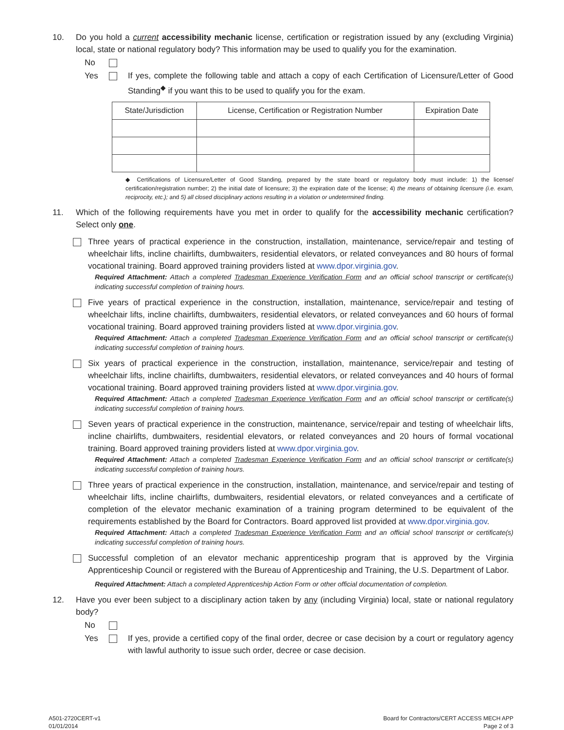10. Do you hold a current accessibility mechanic license, certification or registration issued by any (excluding Virginia) local, state or national regulatory body? This information may be used to qualify you for the examination.
No
Yes If yes, complete the following table and attach a copy of each Certification of Licensure/Letter of Good Standing<sup>◆</sup> if you want this to be used to qualify you for the exam.
| State/Jurisdiction | License, Certification or Registration Number | Expiration Date |
| --- | --- | --- |
◆ Certifications of Licensure/Letter of Good Standing, prepared by the state board or regulatory body must include: 1) the license/ certification/registration number; 2) the initial date of licensure; 3) the expiration date of the license; 4) the means of obtaining licensure (i.e. exam, reciprocity, etc.); and 5) all closed disciplinary actions resulting in a violation or undetermined finding.
11. Which of the following requirements have you met in order to qualify for the accessibility mechanic certification? Select only one.
Three years of practical experience in the construction, installation, maintenance, service/repair and testing of wheelchair lifts, incline chairlifts, dumbwaiters, residential elevators, or related conveyances and 80 hours of formal vocational training. Board approved training providers listed at www.dpor.virginia.gov.
Required Attachment: Attach a completed Tradesman Experience Verification Form and an official school transcript or certificate(s) indicating successful completion of training hours.
Five years of practical experience in the construction, installation, maintenance, service/repair and testing of wheelchair lifts, incline chairlifts, dumbwaiters, residential elevators, or related conveyances and 60 hours of formal vocational training. Board approved training providers listed at www.dpor.virginia.gov.
Required Attachment: Attach a completed Tradesman Experience Verification Form and an official school transcript or certificate(s) indicating successful completion of training hours.
Six years of practical experience in the construction, installation, maintenance, service/repair and testing of wheelchair lifts, incline chairlifts, dumbwaiters, residential elevators, or related conveyances and 40 hours of formal vocational training. Board approved training providers listed at www.dpor.virginia.gov.
Required Attachment: Attach a completed Tradesman Experience Verification Form and an official school transcript or certificate(s) indicating successful completion of training hours.
Seven years of practical experience in the construction, maintenance, service/repair and testing of wheelchair lifts, incline chairlifts, dumbwaiters, residential elevators, or related conveyances and 20 hours of formal vocational training. Board approved training providers listed at www.dpor.virginia.gov.
Required Attachment: Attach a completed Tradesman Experience Verification Form and an official school transcript or certificate(s) indicating successful completion of training hours.
Three years of practical experience in the construction, installation, maintenance, and service/repair and testing of wheelchair lifts, incline chairlifts, dumbwaiters, residential elevators, or related conveyances and a certificate of completion of the elevator mechanic examination of a training program determined to be equivalent of the requirements established by the Board for Contractors. Board approved list provided at www.dpor.virginia.gov.
Required Attachment: Attach a completed Tradesman Experience Verification Form and an official school transcript or certificate(s) indicating successful completion of training hours.
Successful completion of an elevator mechanic apprenticeship program that is approved by the Virginia Apprenticeship Council or registered with the Bureau of Apprenticeship and Training, the U.S. Department of Labor.
Required Attachment: Attach a completed Apprenticeship Action Form or other official documentation of completion.
12. Have you ever been subject to a disciplinary action taken by any (including Virginia) local, state or national regulatory body?
No
Yes If yes, provide a certified copy of the final order, decree or case decision by a court or regulatory agency with lawful authority to issue such order, decree or case decision.
A501-2720CERT-v1
01/01/2014
Board for Contractors/CERT ACCESS MECH APP
Page 2 of 3